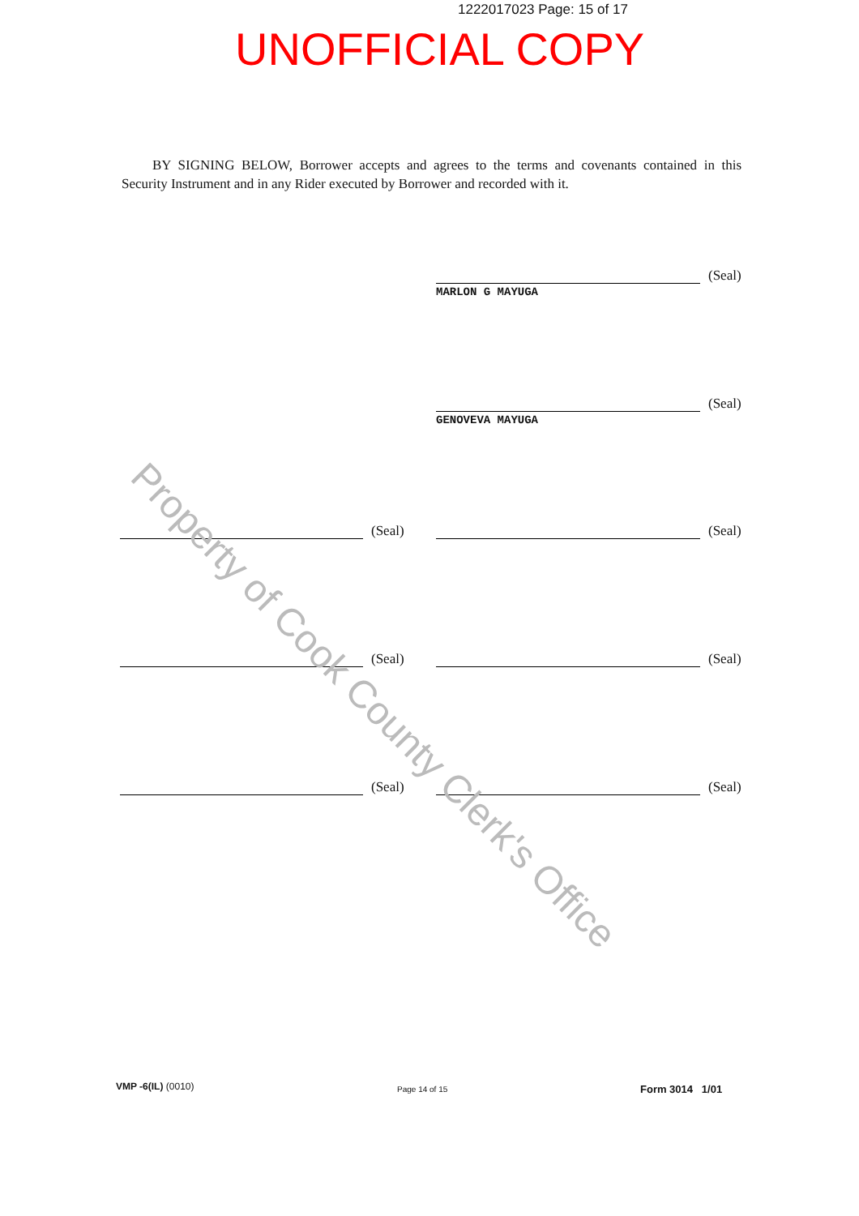1222017023 Page: 15 of 17
UNOFFICIAL COPY
BY SIGNING BELOW, Borrower accepts and agrees to the terms and covenants contained in this Security Instrument and in any Rider executed by Borrower and recorded with it.
(Seal)
MARLON G MAYUGA
(Seal)
GENOVEVA MAYUGA
(Seal) (Seal)
(Seal) (Seal)
(Seal) (Seal)
Property of Cook County Clerk's Office
VMP -6(IL) (0010) Page 14 of 15 Form 3014 1/01